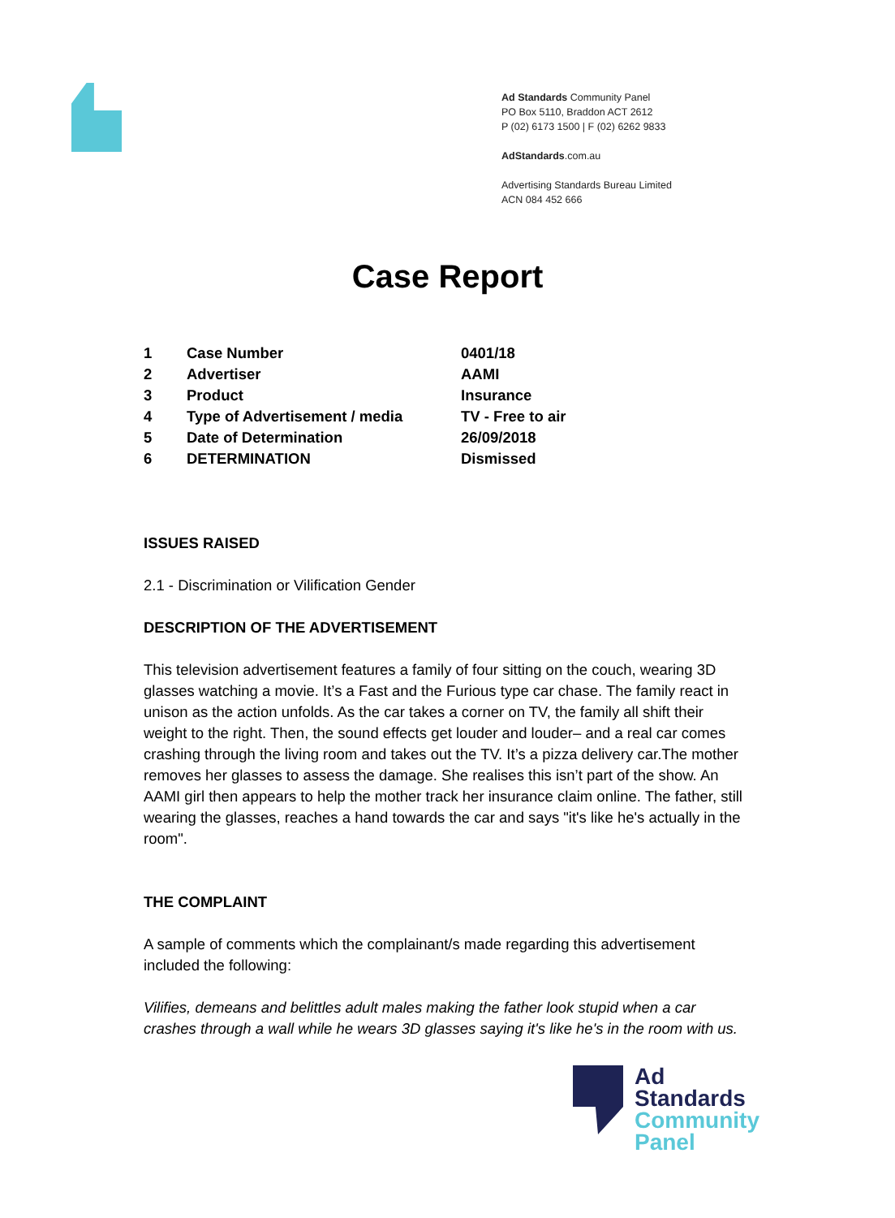Ad Standards Community Panel
PO Box 5110, Braddon ACT 2612
P (02) 6173 1500 | F (02) 6262 9833
AdStandards.com.au
Advertising Standards Bureau Limited
ACN 084 452 666
Case Report
| 1 | Case Number | 0401/18 |
| 2 | Advertiser | AAMI |
| 3 | Product | Insurance |
| 4 | Type of Advertisement / media | TV - Free to air |
| 5 | Date of Determination | 26/09/2018 |
| 6 | DETERMINATION | Dismissed |
ISSUES RAISED
2.1 - Discrimination or Vilification Gender
DESCRIPTION OF THE ADVERTISEMENT
This television advertisement features a family of four sitting on the couch, wearing 3D glasses watching a movie. It’s a Fast and the Furious type car chase. The family react in unison as the action unfolds. As the car takes a corner on TV, the family all shift their weight to the right. Then, the sound effects get louder and louder– and a real car comes crashing through the living room and takes out the TV. It’s a pizza delivery car.The mother removes her glasses to assess the damage. She realises this isn’t part of the show. An AAMI girl then appears to help the mother track her insurance claim online. The father, still wearing the glasses, reaches a hand towards the car and says "it's like he's actually in the room".
THE COMPLAINT
A sample of comments which the complainant/s made regarding this advertisement included the following:
Vilifies, demeans and belittles adult males making the father look stupid when a car crashes through a wall while he wears 3D glasses saying it's like he's in the room with us.
Ad
Standards
Community
Panel